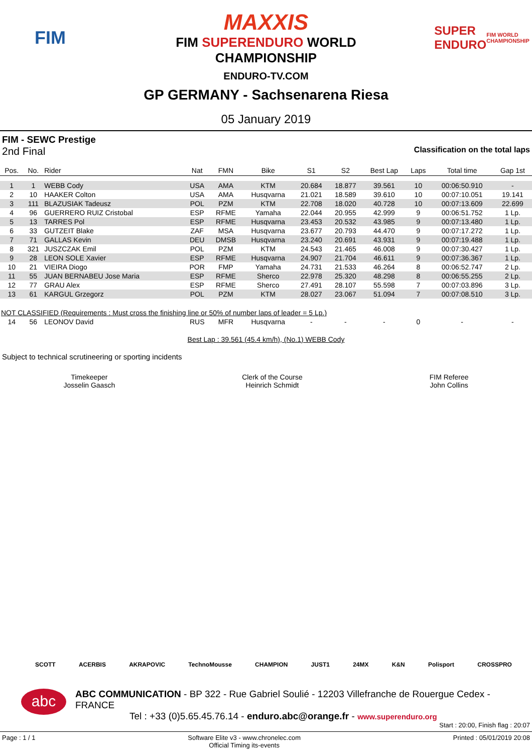FIM
MAXXIS
FIM SUPERENDURO WORLD
CHAMPIONSHIP
SUPER ENDURO
FIM WORLD CHAMPIONSHIP
ENDURO-TV.COM
GP GERMANY - Sachsenarena Riesa
05 January 2019
FIM - SEWC Prestige
2nd Final Classification on the total laps
| Pos. | No. | Rider | Nat | FMN | Bike | S1 | S2 | Best Lap | Laps | Total time | Gap 1st |
| --- | --- | --- | --- | --- | --- | --- | --- | --- | --- | --- | --- |
| 1 | 1 | WEBB Cody | USA | AMA | KTM | 20.684 | 18.877 | 39.561 | 10 | 00:06:50.910 | - |
| 2 | 10 | HAAKER Colton | USA | AMA | Husqvarna | 21.021 | 18.589 | 39.610 | 10 | 00:07:10.051 | 19.141 |
| 3 | 111 | BLAZUSIAK Tadeusz | POL | PZM | KTM | 22.708 | 18.020 | 40.728 | 10 | 00:07:13.609 | 22.699 |
| 4 | 96 | GUERRERO RUIZ Cristobal | ESP | RFME | Yamaha | 22.044 | 20.955 | 42.999 | 9 | 00:06:51.752 | 1 Lp. |
| 5 | 13 | TARRES Pol | ESP | RFME | Husqvarna | 23.453 | 20.532 | 43.985 | 9 | 00:07:13.480 | 1 Lp. |
| 6 | 33 | GUTZEIT Blake | ZAF | MSA | Husqvarna | 23.677 | 20.793 | 44.470 | 9 | 00:07:17.272 | 1 Lp. |
| 7 | 71 | GALLAS Kevin | DEU | DMSB | Husqvarna | 23.240 | 20.691 | 43.931 | 9 | 00:07:19.488 | 1 Lp. |
| 8 | 321 | JUSZCZAK Emil | POL | PZM | KTM | 24.543 | 21.465 | 46.008 | 9 | 00:07:30.427 | 1 Lp. |
| 9 | 28 | LEON SOLE Xavier | ESP | RFME | Husqvarna | 24.907 | 21.704 | 46.611 | 9 | 00:07:36.367 | 1 Lp. |
| 10 | 21 | VIEIRA Diogo | POR | FMP | Yamaha | 24.731 | 21.533 | 46.264 | 8 | 00:06:52.747 | 2 Lp. |
| 11 | 55 | JUAN BERNABEU Jose Maria | ESP | RFME | Sherco | 22.978 | 25.320 | 48.298 | 8 | 00:06:55.255 | 2 Lp. |
| 12 | 77 | GRAU Alex | ESP | RFME | Sherco | 27.491 | 28.107 | 55.598 | 7 | 00:07:03.896 | 3 Lp. |
| 13 | 61 | KARGUL Grzegorz | POL | PZM | KTM | 28.027 | 23.067 | 51.094 | 7 | 00:07:08.510 | 3 Lp. |
| NOT CLASSIFIED (Requirements : Must cross the finishing line or 50% of number laps of leader = 5 Lp.) | | | | | | | | | | | |
| 14 | 56 | LEONOV David | RUS | MFR | Husqvarna | - | - | - | 0 | - | - |
Best Lap : 39.561 (45.4 km/h), (No.1) WEBB Cody
Subject to technical scrutineering or sporting incidents
Timekeeper
Josselin Gaasch
Clerk of the Course
Heinrich Schmidt
FIM Referee
John Collins
SCOTT ACERBIS AKRAPOVIC TechnoMousse CHAMPION JUST1 24MX K&N Polisport CROSSPRO
abc
ABC COMMUNICATION - BP 322 - Rue Gabriel Soulié - 12203 Villefranche de Rouergue Cedex - FRANCE
Tel : +33 (0)5.65.45.76.14 - enduro.abc@orange.fr - www.superenduro.org
Start : 20:00, Finish flag : 20:07
Page : 1 / 1 Software Elite v3 - www.chronelec.com
Official Timing its-events Printed : 05/01/2019 20:08